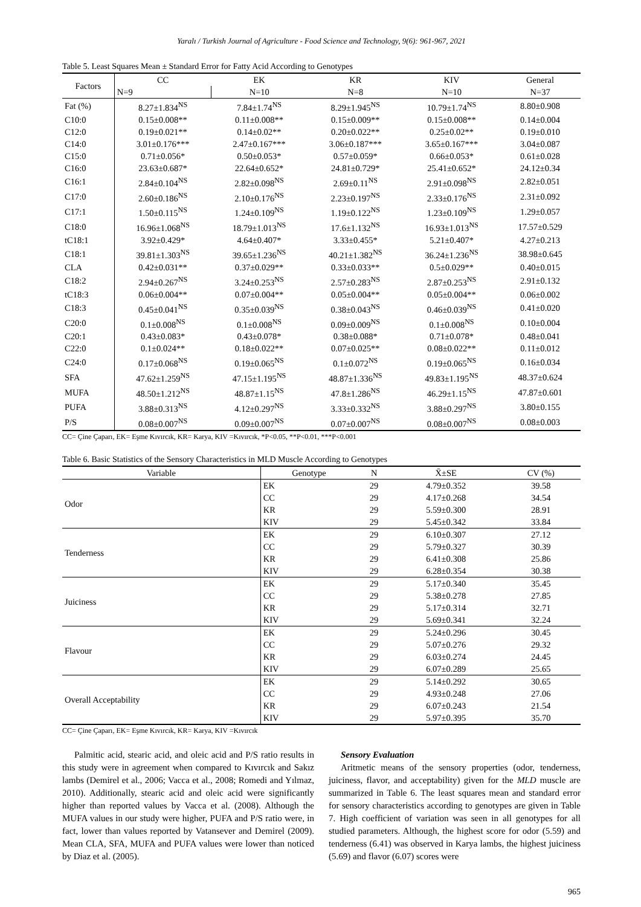Yaralı / Turkish Journal of Agriculture - Food Science and Technology, 9(6): 961-967, 2021
Table 5. Least Squares Mean ± Standard Error for Fatty Acid According to Genotypes
| Factors | CC | EK | KR | KIV | General |
| | N=9 | N=10 | N=8 | N=10 | N=37 |
| Fat (%) | 8.27±1.834<sup>NS</sup> | 7.84±1.74<sup>NS</sup> | 8.29±1.945<sup>NS</sup> | 10.79±1.74<sup>NS</sup> | 8.80±0.908 |
| C10:0 | 0.15±0.008** | 0.11±0.008** | 0.15±0.009** | 0.15±0.008** | 0.14±0.004 |
| C12:0 | 0.19±0.021** | 0.14±0.02** | 0.20±0.022** | 0.25±0.02** | 0.19±0.010 |
| C14:0 | 3.01±0.176*** | 2.47±0.167*** | 3.06±0.187*** | 3.65±0.167*** | 3.04±0.087 |
| C15:0 | 0.71±0.056* | 0.50±0.053* | 0.57±0.059* | 0.66±0.053* | 0.61±0.028 |
| C16:0 | 23.63±0.687* | 22.64±0.652* | 24.81±0.729* | 25.41±0.652* | 24.12±0.34 |
| C16:1 | 2.84±0.104<sup>NS</sup> | 2.82±0.098<sup>NS</sup> | 2.69±0.11<sup>NS</sup> | 2.91±0.098<sup>NS</sup> | 2.82±0.051 |
| C17:0 | 2.60±0.186<sup>NS</sup> | 2.10±0.176<sup>NS</sup> | 2.23±0.197<sup>NS</sup> | 2.33±0.176<sup>NS</sup> | 2.31±0.092 |
| C17:1 | 1.50±0.115<sup>NS</sup> | 1.24±0.109<sup>NS</sup> | 1.19±0.122<sup>NS</sup> | 1.23±0.109<sup>NS</sup> | 1.29±0.057 |
| C18:0 | 16.96±1.068<sup>NS</sup> | 18.79±1.013<sup>NS</sup> | 17.6±1.132<sup>NS</sup> | 16.93±1.013<sup>NS</sup> | 17.57±0.529 |
| tC18:1 | 3.92±0.429* | 4.64±0.407* | 3.33±0.455* | 5.21±0.407* | 4.27±0.213 |
| C18:1 | 39.81±1.303<sup>NS</sup> | 39.65±1.236<sup>NS</sup> | 40.21±1.382<sup>NS</sup> | 36.24±1.236<sup>NS</sup> | 38.98±0.645 |
| CLA | 0.42±0.031** | 0.37±0.029** | 0.33±0.033** | 0.5±0.029** | 0.40±0.015 |
| C18:2 | 2.94±0.267<sup>NS</sup> | 3.24±0.253<sup>NS</sup> | 2.57±0.283<sup>NS</sup> | 2.87±0.253<sup>NS</sup> | 2.91±0.132 |
| tC18:3 | 0.06±0.004** | 0.07±0.004** | 0.05±0.004** | 0.05±0.004** | 0.06±0.002 |
| C18:3 | 0.45±0.041<sup>NS</sup> | 0.35±0.039<sup>NS</sup> | 0.38±0.043<sup>NS</sup> | 0.46±0.039<sup>NS</sup> | 0.41±0.020 |
| C20:0 | 0.1±0.008<sup>NS</sup> | 0.1±0.008<sup>NS</sup> | 0.09±0.009<sup>NS</sup> | 0.1±0.008<sup>NS</sup> | 0.10±0.004 |
| C20:1 | 0.43±0.083* | 0.43±0.078* | 0.38±0.088* | 0.71±0.078* | 0.48±0.041 |
| C22:0 | 0.1±0.024** | 0.18±0.022** | 0.07±0.025** | 0.08±0.022** | 0.11±0.012 |
| C24:0 | 0.17±0.068<sup>NS</sup> | 0.19±0.065<sup>NS</sup> | 0.1±0.072<sup>NS</sup> | 0.19±0.065<sup>NS</sup> | 0.16±0.034 |
| SFA | 47.62±1.259<sup>NS</sup> | 47.15±1.195<sup>NS</sup> | 48.87±1.336<sup>NS</sup> | 49.83±1.195<sup>NS</sup> | 48.37±0.624 |
| MUFA | 48.50±1.212<sup>NS</sup> | 48.87±1.15<sup>NS</sup> | 47.8±1.286<sup>NS</sup> | 46.29±1.15<sup>NS</sup> | 47.87±0.601 |
| PUFA | 3.88±0.313<sup>NS</sup> | 4.12±0.297<sup>NS</sup> | 3.33±0.332<sup>NS</sup> | 3.88±0.297<sup>NS</sup> | 3.80±0.155 |
| P/S | 0.08±0.007<sup>NS</sup> | 0.09±0.007<sup>NS</sup> | 0.07±0.007<sup>NS</sup> | 0.08±0.007<sup>NS</sup> | 0.08±0.003 |
CC= Çine Çaparı, EK= Eşme Kıvırcık, KR= Karya, KIV =Kıvırcık, *P<0.05, **P<0.01, ***P<0.001
Table 6. Basic Statistics of the Sensory Characteristics in MLD Muscle According to Genotypes
| Variable | Genotype | N | X̄±SE | CV (%) |
| Odor | EK | 29 | 4.79±0.352 | 39.58 |
| | CC | 29 | 4.17±0.268 | 34.54 |
| | KR | 29 | 5.59±0.300 | 28.91 |
| | KIV | 29 | 5.45±0.342 | 33.84 |
| Tenderness | EK | 29 | 6.10±0.307 | 27.12 |
| | CC | 29 | 5.79±0.327 | 30.39 |
| | KR | 29 | 6.41±0.308 | 25.86 |
| | KIV | 29 | 6.28±0.354 | 30.38 |
| Juiciness | EK | 29 | 5.17±0.340 | 35.45 |
| | CC | 29 | 5.38±0.278 | 27.85 |
| | KR | 29 | 5.17±0.314 | 32.71 |
| | KIV | 29 | 5.69±0.341 | 32.24 |
| Flavour | EK | 29 | 5.24±0.296 | 30.45 |
| | CC | 29 | 5.07±0.276 | 29.32 |
| | KR | 29 | 6.03±0.274 | 24.45 |
| | KIV | 29 | 6.07±0.289 | 25.65 |
| Overall Acceptability | EK | 29 | 5.14±0.292 | 30.65 |
| | CC | 29 | 4.93±0.248 | 27.06 |
| | KR | 29 | 6.07±0.243 | 21.54 |
| | KIV | 29 | 5.97±0.395 | 35.70 |
CC= Çine Çaparı, EK= Eşme Kıvırcık, KR= Karya, KIV =Kıvırcık
Palmitic acid, stearic acid, and oleic acid and P/S ratio results in this study were in agreement when compared to Kıvırcık and Sakız lambs (Demirel et al., 2006; Vacca et al., 2008; Romedi and Yılmaz, 2010). Additionally, stearic acid and oleic acid were significantly higher than reported values by Vacca et al. (2008). Although the MUFA values in our study were higher, PUFA and P/S ratio were, in fact, lower than values reported by Vatansever and Demirel (2009). Mean CLA, SFA, MUFA and PUFA values were lower than noticed by Diaz et al. (2005).
Sensory Evaluation
Aritmetic means of the sensory properties (odor, tenderness, juiciness, flavor, and acceptability) given for the MLD muscle are summarized in Table 6. The least squares mean and standard error for sensory characteristics according to genotypes are given in Table 7. High coefficient of variation was seen in all genotypes for all studied parameters. Although, the highest score for odor (5.59) and tenderness (6.41) was observed in Karya lambs, the highest juiciness (5.69) and flavor (6.07) scores were
965